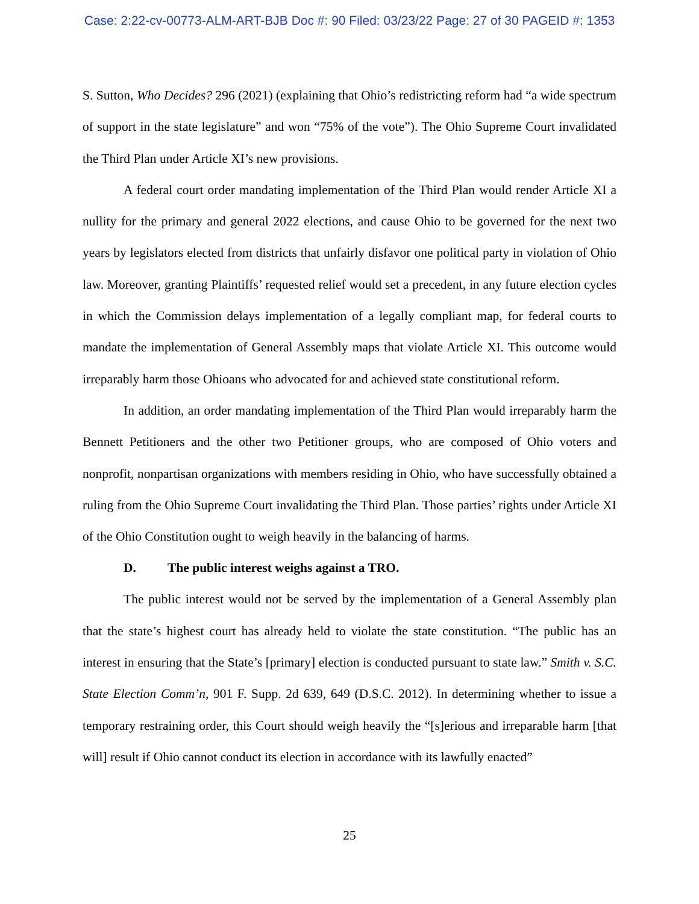Case: 2:22-cv-00773-ALM-ART-BJB Doc #: 90 Filed: 03/23/22 Page: 27 of 30 PAGEID #: 1353
S. Sutton, Who Decides? 296 (2021) (explaining that Ohio’s redistricting reform had “a wide spectrum of support in the state legislature” and won “75% of the vote”). The Ohio Supreme Court invalidated the Third Plan under Article XI’s new provisions.
A federal court order mandating implementation of the Third Plan would render Article XI a nullity for the primary and general 2022 elections, and cause Ohio to be governed for the next two years by legislators elected from districts that unfairly disfavor one political party in violation of Ohio law. Moreover, granting Plaintiffs’ requested relief would set a precedent, in any future election cycles in which the Commission delays implementation of a legally compliant map, for federal courts to mandate the implementation of General Assembly maps that violate Article XI. This outcome would irreparably harm those Ohioans who advocated for and achieved state constitutional reform.
In addition, an order mandating implementation of the Third Plan would irreparably harm the Bennett Petitioners and the other two Petitioner groups, who are composed of Ohio voters and nonprofit, nonpartisan organizations with members residing in Ohio, who have successfully obtained a ruling from the Ohio Supreme Court invalidating the Third Plan. Those parties’ rights under Article XI of the Ohio Constitution ought to weigh heavily in the balancing of harms.
D. The public interest weighs against a TRO.
The public interest would not be served by the implementation of a General Assembly plan that the state’s highest court has already held to violate the state constitution. “The public has an interest in ensuring that the State’s [primary] election is conducted pursuant to state law.” Smith v. S.C. State Election Comm’n, 901 F. Supp. 2d 639, 649 (D.S.C. 2012). In determining whether to issue a temporary restraining order, this Court should weigh heavily the “[s]erious and irreparable harm [that will] result if Ohio cannot conduct its election in accordance with its lawfully enacted”
25